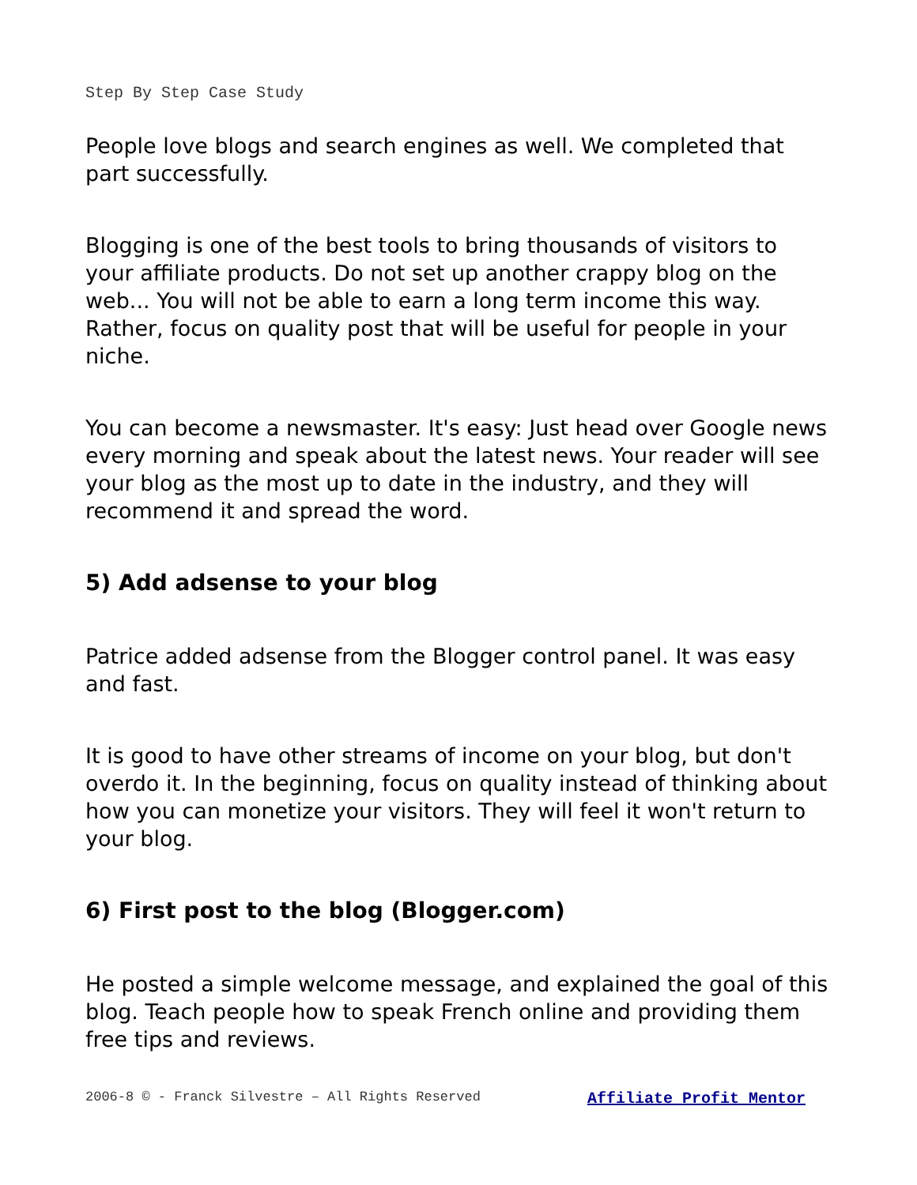Step By Step Case Study
People love blogs and search engines as well. We completed that part successfully.
Blogging is one of the best tools to bring thousands of visitors to your affiliate products. Do not set up another crappy blog on the web... You will not be able to earn a long term income this way. Rather, focus on quality post that will be useful for people in your niche.
You can become a newsmaster. It's easy: Just head over Google news every morning and speak about the latest news. Your reader will see your blog as the most up to date in the industry, and they will recommend it and spread the word.
5) Add adsense to your blog
Patrice added adsense from the Blogger control panel. It was easy and fast.
It is good to have other streams of income on your blog, but don't overdo it. In the beginning, focus on quality instead of thinking about how you can monetize your visitors. They will feel it won't return to your blog.
6) First post to the blog (Blogger.com)
He posted a simple welcome message, and explained the goal of this blog. Teach people how to speak French online and providing them free tips and reviews.
2006-8 © - Franck Silvestre – All Rights Reserved Affiliate Profit Mentor